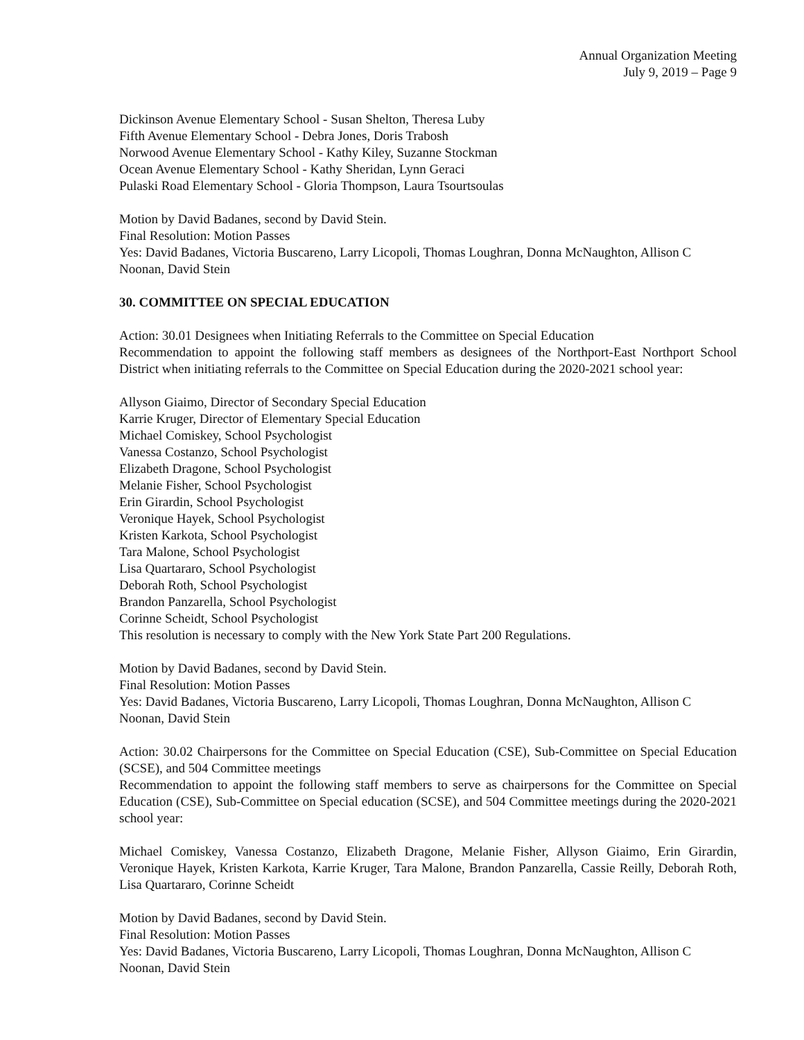Annual Organization Meeting
July 9, 2019 – Page 9
Dickinson Avenue Elementary School - Susan Shelton, Theresa Luby
Fifth Avenue Elementary School - Debra Jones, Doris Trabosh
Norwood Avenue Elementary School - Kathy Kiley, Suzanne Stockman
Ocean Avenue Elementary School - Kathy Sheridan, Lynn Geraci
Pulaski Road Elementary School - Gloria Thompson, Laura Tsourtsoulas
Motion by David Badanes, second by David Stein.
Final Resolution: Motion Passes
Yes: David Badanes, Victoria Buscareno, Larry Licopoli, Thomas Loughran, Donna McNaughton, Allison C Noonan, David Stein
30. COMMITTEE ON SPECIAL EDUCATION
Action: 30.01 Designees when Initiating Referrals to the Committee on Special Education
Recommendation to appoint the following staff members as designees of the Northport-East Northport School District when initiating referrals to the Committee on Special Education during the 2020-2021 school year:
Allyson Giaimo, Director of Secondary Special Education
Karrie Kruger, Director of Elementary Special Education
Michael Comiskey, School Psychologist
Vanessa Costanzo, School Psychologist
Elizabeth Dragone, School Psychologist
Melanie Fisher, School Psychologist
Erin Girardin, School Psychologist
Veronique Hayek, School Psychologist
Kristen Karkota, School Psychologist
Tara Malone, School Psychologist
Lisa Quartararo, School Psychologist
Deborah Roth, School Psychologist
Brandon Panzarella, School Psychologist
Corinne Scheidt, School Psychologist
This resolution is necessary to comply with the New York State Part 200 Regulations.
Motion by David Badanes, second by David Stein.
Final Resolution: Motion Passes
Yes: David Badanes, Victoria Buscareno, Larry Licopoli, Thomas Loughran, Donna McNaughton, Allison C Noonan, David Stein
Action: 30.02 Chairpersons for the Committee on Special Education (CSE), Sub-Committee on Special Education (SCSE), and 504 Committee meetings
Recommendation to appoint the following staff members to serve as chairpersons for the Committee on Special Education (CSE), Sub-Committee on Special education (SCSE), and 504 Committee meetings during the 2020-2021 school year:
Michael Comiskey, Vanessa Costanzo, Elizabeth Dragone, Melanie Fisher, Allyson Giaimo, Erin Girardin, Veronique Hayek, Kristen Karkota, Karrie Kruger, Tara Malone, Brandon Panzarella, Cassie Reilly, Deborah Roth, Lisa Quartararo, Corinne Scheidt
Motion by David Badanes, second by David Stein.
Final Resolution: Motion Passes
Yes: David Badanes, Victoria Buscareno, Larry Licopoli, Thomas Loughran, Donna McNaughton, Allison C Noonan, David Stein